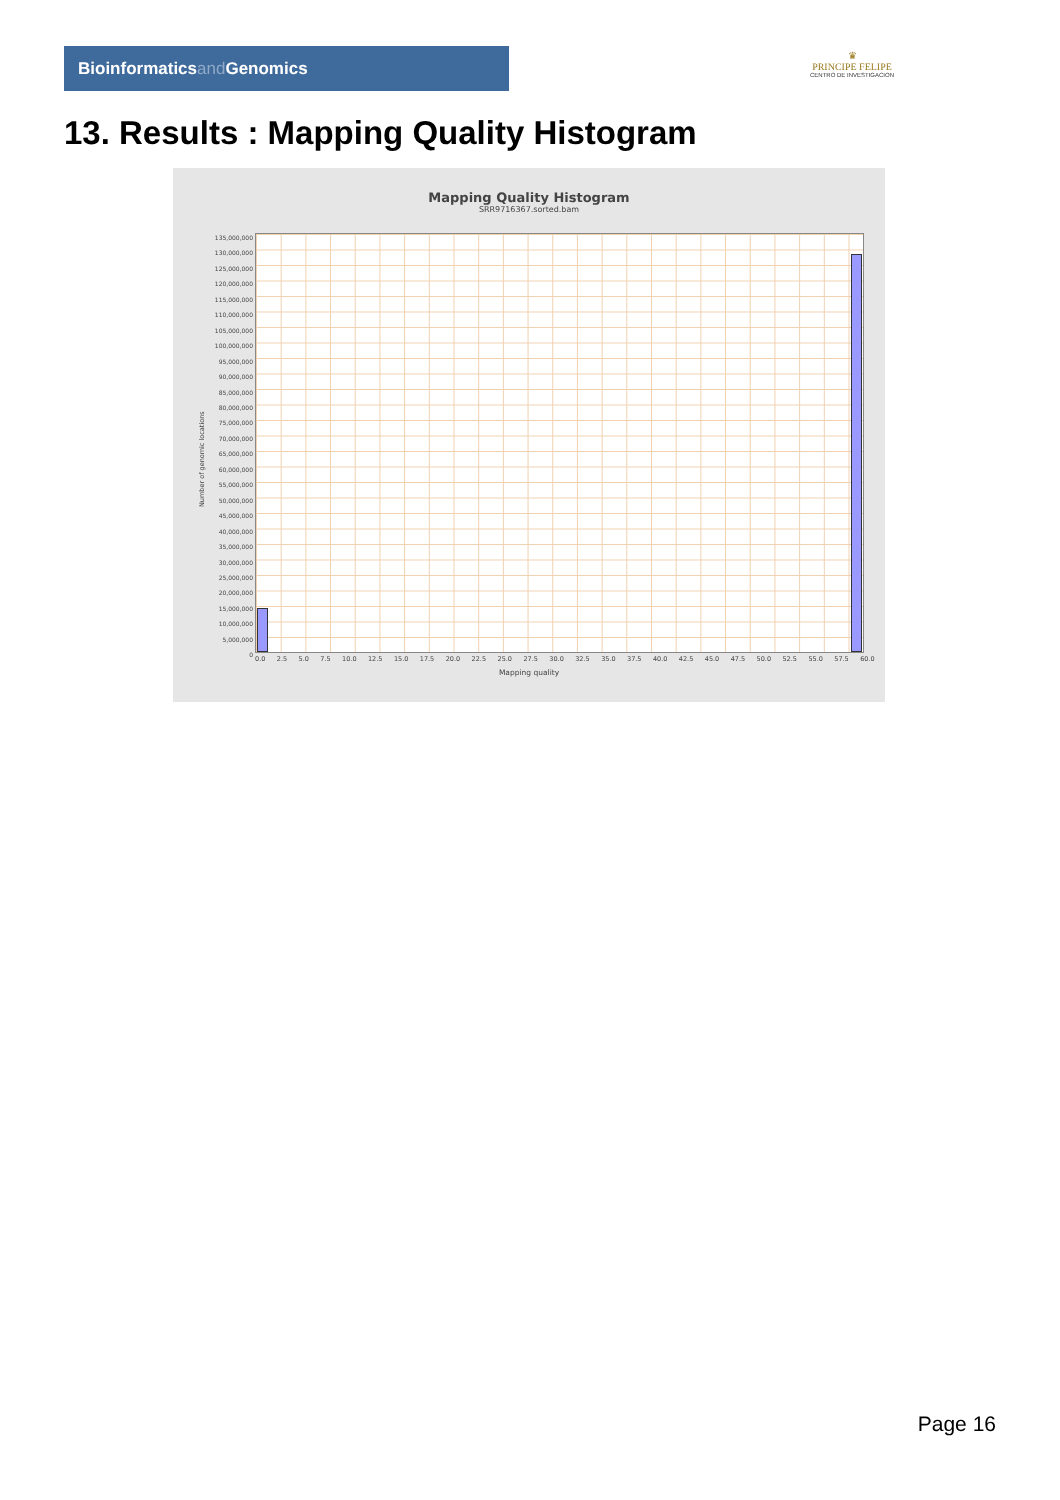Bioinformaticsand Genomics
♛
PRINCIPE FELIPE
CENTRO DE INVESTIGACION
13. Results : Mapping Quality Histogram
Mapping Quality Histogram
SRR9716367.sorted.bam
Number of genomic locations
135,000,000
130,000,000
125,000,000
120,000,000
115,000,000
110,000,000
105,000,000
100,000,000
95,000,000
90,000,000
85,000,000
80,000,000
75,000,000
70,000,000
65,000,000
60,000,000
55,000,000
50,000,000
45,000,000
40,000,000
35,000,000
30,000,000
25,000,000
20,000,000
15,000,000
10,000,000
5,000,000
0
0.0 2.5 5.0 7.5 10.0 12.5 15.0 17.5 20.0 22.5 25.0 27.5 30.0 32.5 35.0 37.5 40.0 42.5 45.0 47.5 50.0 52.5 55.0 57.5 60.0
Mapping quality
Page 16